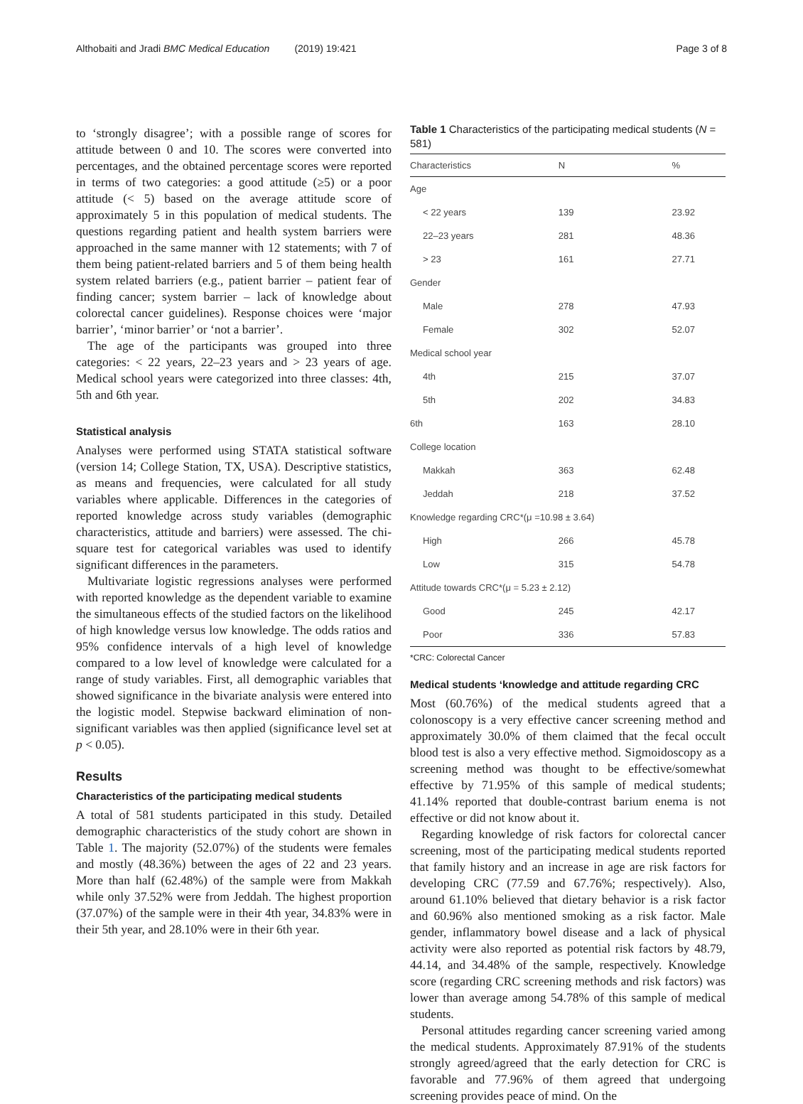Althobaiti and Jradi BMC Medical Education (2019) 19:421 Page 3 of 8
to ‘strongly disagree’; with a possible range of scores for attitude between 0 and 10. The scores were converted into percentages, and the obtained percentage scores were reported in terms of two categories: a good attitude (≥5) or a poor attitude (< 5) based on the average attitude score of approximately 5 in this population of medical students. The questions regarding patient and health system barriers were approached in the same manner with 12 statements; with 7 of them being patient-related barriers and 5 of them being health system related barriers (e.g., patient barrier – patient fear of finding cancer; system barrier – lack of knowledge about colorectal cancer guidelines). Response choices were ‘major barrier’, ‘minor barrier’ or ‘not a barrier’.
The age of the participants was grouped into three categories: < 22 years, 22–23 years and > 23 years of age. Medical school years were categorized into three classes: 4th, 5th and 6th year.
Statistical analysis
Analyses were performed using STATA statistical software (version 14; College Station, TX, USA). Descriptive statistics, as means and frequencies, were calculated for all study variables where applicable. Differences in the categories of reported knowledge across study variables (demographic characteristics, attitude and barriers) were assessed. The chi-square test for categorical variables was used to identify significant differences in the parameters.
Multivariate logistic regressions analyses were performed with reported knowledge as the dependent variable to examine the simultaneous effects of the studied factors on the likelihood of high knowledge versus low knowledge. The odds ratios and 95% confidence intervals of a high level of knowledge compared to a low level of knowledge were calculated for a range of study variables. First, all demographic variables that showed significance in the bivariate analysis were entered into the logistic model. Stepwise backward elimination of non-significant variables was then applied (significance level set at p < 0.05).
Results
Characteristics of the participating medical students
A total of 581 students participated in this study. Detailed demographic characteristics of the study cohort are shown in Table 1. The majority (52.07%) of the students were females and mostly (48.36%) between the ages of 22 and 23 years. More than half (62.48%) of the sample were from Makkah while only 37.52% were from Jeddah. The highest proportion (37.07%) of the sample were in their 4th year, 34.83% were in their 5th year, and 28.10% were in their 6th year.
Table 1 Characteristics of the participating medical students (N = 581)
| Characteristics | N | % |
| --- | --- | --- |
| Age | | |
| < 22 years | 139 | 23.92 |
| 22–23 years | 281 | 48.36 |
| > 23 | 161 | 27.71 |
| Gender | | |
| Male | 278 | 47.93 |
| Female | 302 | 52.07 |
| Medical school year | | |
| 4th | 215 | 37.07 |
| 5th | 202 | 34.83 |
| 6th | 163 | 28.10 |
| College location | | |
| Makkah | 363 | 62.48 |
| Jeddah | 218 | 37.52 |
| Knowledge regarding CRC*(μ =10.98 ± 3.64) | | |
| High | 266 | 45.78 |
| Low | 315 | 54.78 |
| Attitude towards CRC*(μ = 5.23 ± 2.12) | | |
| Good | 245 | 42.17 |
| Poor | 336 | 57.83 |
*CRC: Colorectal Cancer
Medical students ‘knowledge and attitude regarding CRC
Most (60.76%) of the medical students agreed that a colonoscopy is a very effective cancer screening method and approximately 30.0% of them claimed that the fecal occult blood test is also a very effective method. Sigmoidoscopy as a screening method was thought to be effective/somewhat effective by 71.95% of this sample of medical students; 41.14% reported that double-contrast barium enema is not effective or did not know about it.
Regarding knowledge of risk factors for colorectal cancer screening, most of the participating medical students reported that family history and an increase in age are risk factors for developing CRC (77.59 and 67.76%; respectively). Also, around 61.10% believed that dietary behavior is a risk factor and 60.96% also mentioned smoking as a risk factor. Male gender, inflammatory bowel disease and a lack of physical activity were also reported as potential risk factors by 48.79, 44.14, and 34.48% of the sample, respectively. Knowledge score (regarding CRC screening methods and risk factors) was lower than average among 54.78% of this sample of medical students.
Personal attitudes regarding cancer screening varied among the medical students. Approximately 87.91% of the students strongly agreed/agreed that the early detection for CRC is favorable and 77.96% of them agreed that undergoing screening provides peace of mind. On the